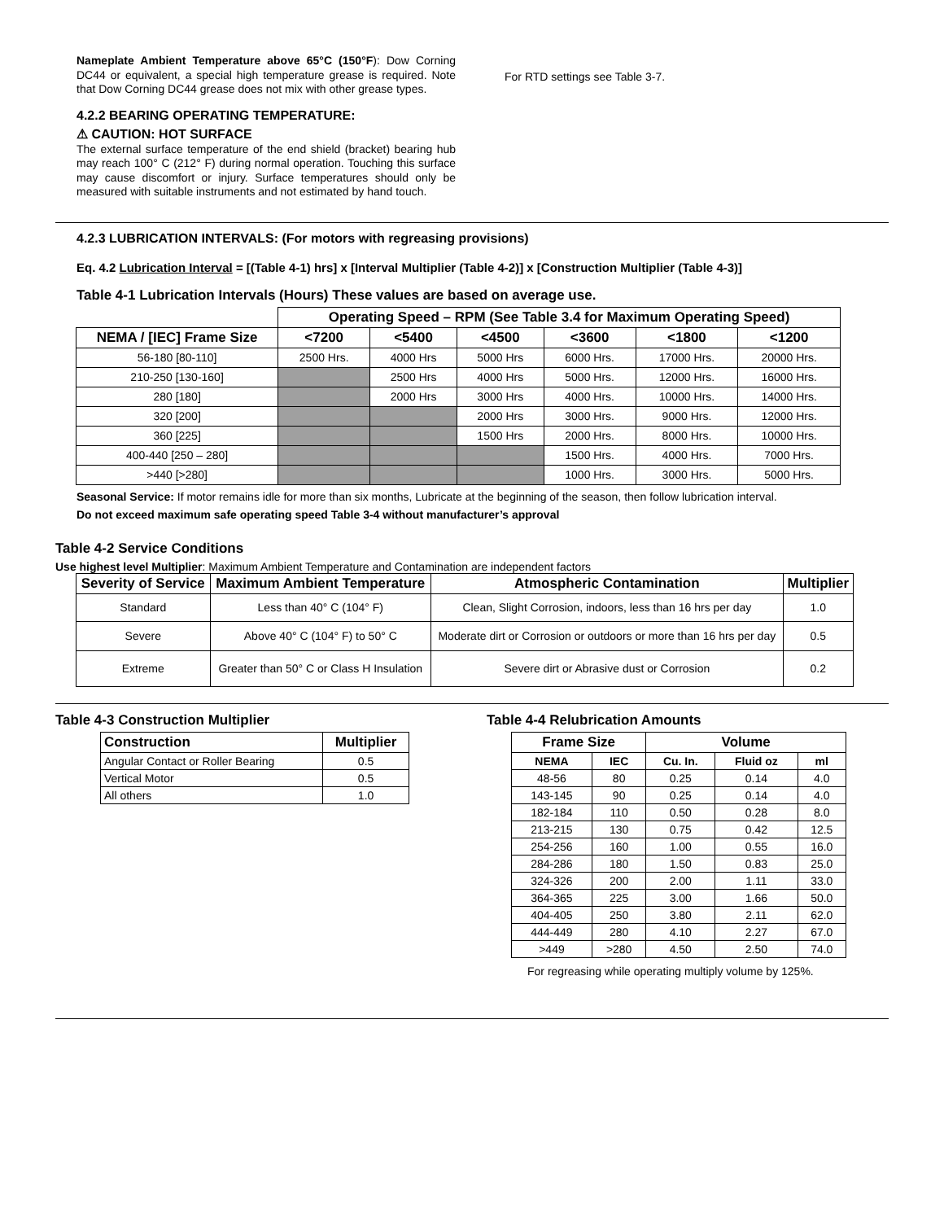Nameplate Ambient Temperature above 65°C (150°F): Dow Corning DC44 or equivalent, a special high temperature grease is required. Note that Dow Corning DC44 grease does not mix with other grease types.
4.2.2 BEARING OPERATING TEMPERATURE:
⚠ CAUTION: HOT SURFACE
The external surface temperature of the end shield (bracket) bearing hub may reach 100° C (212° F) during normal operation. Touching this surface may cause discomfort or injury. Surface temperatures should only be measured with suitable instruments and not estimated by hand touch.
For RTD settings see Table 3-7.
4.2.3 LUBRICATION INTERVALS: (For motors with regreasing provisions)
Eq. 4.2 Lubrication Interval = [(Table 4-1) hrs] x [Interval Multiplier (Table 4-2)] x [Construction Multiplier (Table 4-3)]
Table 4-1 Lubrication Intervals (Hours) These values are based on average use.
| | Operating Speed – RPM (See Table 3.4 for Maximum Operating Speed) | | | | | |
| --- | --- | --- | --- | --- | --- | --- |
| NEMA / [IEC] Frame Size | <7200 | <5400 | <4500 | <3600 | <1800 | <1200 |
| 56-180 [80-110] | 2500 Hrs. | 4000 Hrs | 5000 Hrs | 6000 Hrs. | 17000 Hrs. | 20000 Hrs. |
| 210-250 [130-160] | | 2500 Hrs | 4000 Hrs | 5000 Hrs. | 12000 Hrs. | 16000 Hrs. |
| 280 [180] | | 2000 Hrs | 3000 Hrs | 4000 Hrs. | 10000 Hrs. | 14000 Hrs. |
| 320 [200] | | | 2000 Hrs | 3000 Hrs. | 9000 Hrs. | 12000 Hrs. |
| 360 [225] | | | 1500 Hrs | 2000 Hrs. | 8000 Hrs. | 10000 Hrs. |
| 400-440 [250 – 280] | | | | 1500 Hrs. | 4000 Hrs. | 7000 Hrs. |
| >440 [>280] | | | | 1000 Hrs. | 3000 Hrs. | 5000 Hrs. |
Seasonal Service: If motor remains idle for more than six months, Lubricate at the beginning of the season, then follow lubrication interval.
Do not exceed maximum safe operating speed Table 3-4 without manufacturer’s approval
Table 4-2 Service Conditions
Use highest level Multiplier: Maximum Ambient Temperature and Contamination are independent factors
| Severity of Service | Maximum Ambient Temperature | Atmospheric Contamination | Multiplier |
| --- | --- | --- | --- |
| Standard | Less than 40° C (104° F) | Clean, Slight Corrosion, indoors, less than 16 hrs per day | 1.0 |
| Severe | Above 40° C (104° F) to 50° C | Moderate dirt or Corrosion or outdoors or more than 16 hrs per day | 0.5 |
| Extreme | Greater than 50° C or Class H Insulation | Severe dirt or Abrasive dust or Corrosion | 0.2 |
Table 4-3 Construction Multiplier
| Construction | Multiplier |
| --- | --- |
| Angular Contact or Roller Bearing | 0.5 |
| Vertical Motor | 0.5 |
| All others | 1.0 |
Table 4-4 Relubrication Amounts
| Frame Size | | Volume | | |
| --- | --- | --- | --- | --- |
| NEMA | IEC | Cu. In. | Fluid oz | ml |
| 48-56 | 80 | 0.25 | 0.14 | 4.0 |
| 143-145 | 90 | 0.25 | 0.14 | 4.0 |
| 182-184 | 110 | 0.50 | 0.28 | 8.0 |
| 213-215 | 130 | 0.75 | 0.42 | 12.5 |
| 254-256 | 160 | 1.00 | 0.55 | 16.0 |
| 284-286 | 180 | 1.50 | 0.83 | 25.0 |
| 324-326 | 200 | 2.00 | 1.11 | 33.0 |
| 364-365 | 225 | 3.00 | 1.66 | 50.0 |
| 404-405 | 250 | 3.80 | 2.11 | 62.0 |
| 444-449 | 280 | 4.10 | 2.27 | 67.0 |
| >449 | >280 | 4.50 | 2.50 | 74.0 |
For regreasing while operating multiply volume by 125%.